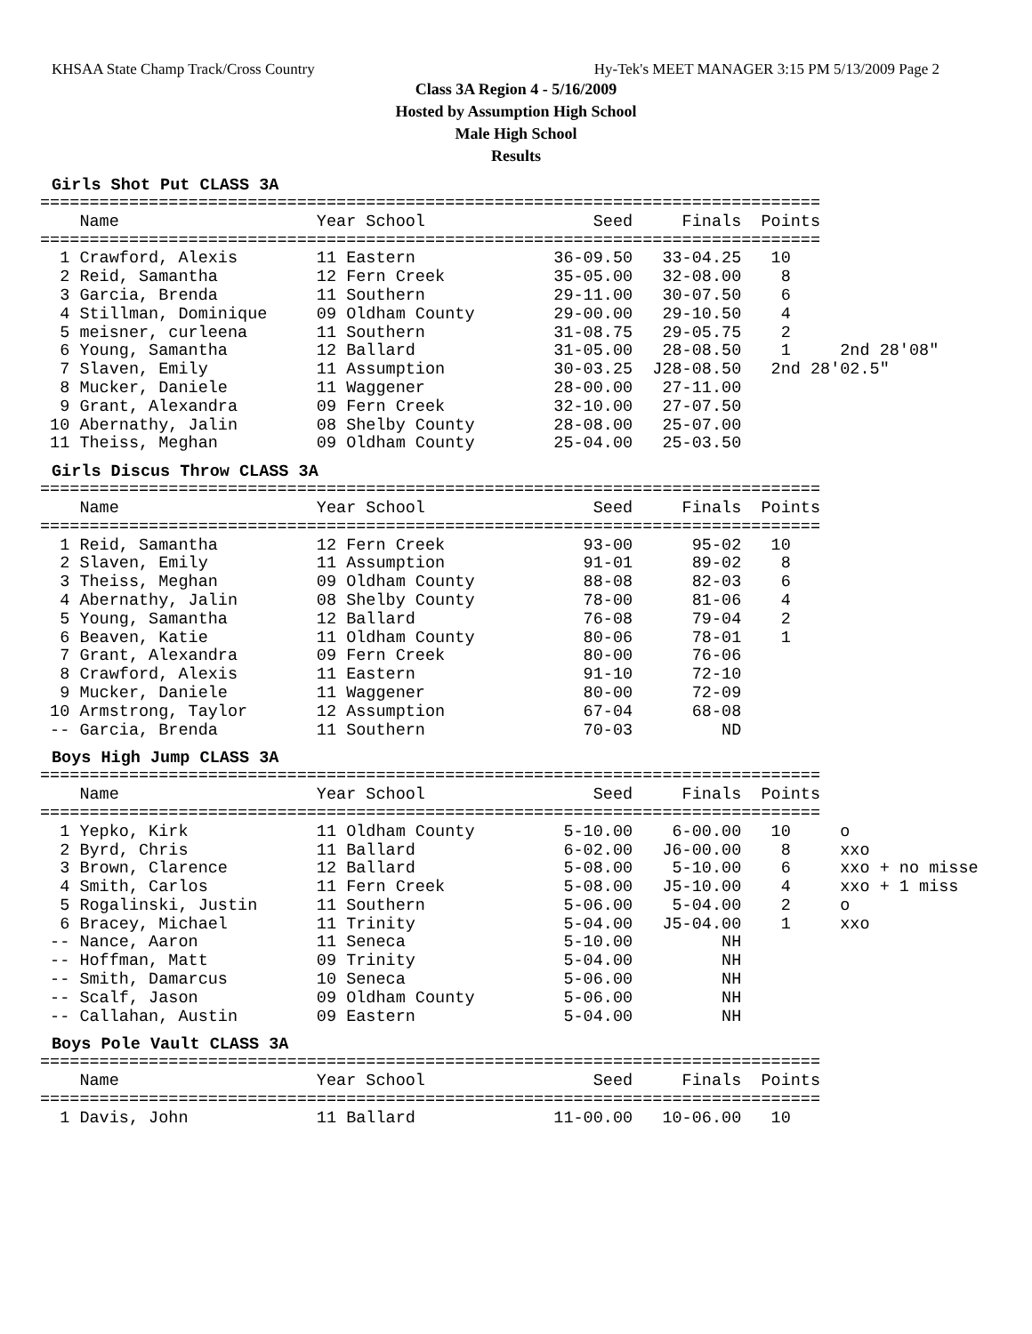KHSAA State Champ Track/Cross Country Hy-Tek's MEET MANAGER 3:15 PM 5/13/2009 Page 2
Class 3A Region 4 - 5/16/2009
Hosted by Assumption High School
Male High School
Results
Girls Shot Put CLASS 3A
===============================================================================
    Name                    Year School                 Seed     Finals  Points
===============================================================================
  1 Crawford, Alexis        11 Eastern              36-09.50   33-04.25   10
  2 Reid, Samantha          12 Fern Creek           35-05.00   32-08.00    8
  3 Garcia, Brenda          11 Southern             29-11.00   30-07.50    6
  4 Stillman, Dominique     09 Oldham County        29-00.00   29-10.50    4
  5 meisner, curleena       11 Southern             31-08.75   29-05.75    2
  6 Young, Samantha         12 Ballard              31-05.00   28-08.50    1     2nd 28'08"
  7 Slaven, Emily           11 Assumption           30-03.25  J28-08.50   2nd 28'02.5"
  8 Mucker, Daniele         11 Waggener             28-00.00   27-11.00
  9 Grant, Alexandra        09 Fern Creek           32-10.00   27-07.50
 10 Abernathy, Jalin        08 Shelby County        28-08.00   25-07.00
 11 Theiss, Meghan          09 Oldham County        25-04.00   25-03.50
Girls Discus Throw CLASS 3A
===============================================================================
    Name                    Year School                 Seed     Finals  Points
===============================================================================
  1 Reid, Samantha          12 Fern Creek              93-00      95-02   10
  2 Slaven, Emily           11 Assumption              91-01      89-02    8
  3 Theiss, Meghan          09 Oldham County           88-08      82-03    6
  4 Abernathy, Jalin        08 Shelby County           78-00      81-06    4
  5 Young, Samantha         12 Ballard                 76-08      79-04    2
  6 Beaven, Katie           11 Oldham County           80-06      78-01    1
  7 Grant, Alexandra        09 Fern Creek              80-00      76-06
  8 Crawford, Alexis        11 Eastern                 91-10      72-10
  9 Mucker, Daniele         11 Waggener                80-00      72-09
 10 Armstrong, Taylor       12 Assumption              67-04      68-08
 -- Garcia, Brenda          11 Southern                70-03         ND
Boys High Jump CLASS 3A
===============================================================================
    Name                    Year School                 Seed     Finals  Points
===============================================================================
  1 Yepko, Kirk             11 Oldham County         5-10.00    6-00.00   10     o
  2 Byrd, Chris             11 Ballard               6-02.00   J6-00.00    8     xxo
  3 Brown, Clarence         12 Ballard               5-08.00    5-10.00    6     xxo + no misse
  4 Smith, Carlos           11 Fern Creek            5-08.00   J5-10.00    4     xxo + 1 miss
  5 Rogalinski, Justin      11 Southern              5-06.00    5-04.00    2     o
  6 Bracey, Michael         11 Trinity               5-04.00   J5-04.00    1     xxo
 -- Nance, Aaron            11 Seneca                5-10.00         NH
 -- Hoffman, Matt           09 Trinity               5-04.00         NH
 -- Smith, Damarcus         10 Seneca                5-06.00         NH
 -- Scalf, Jason            09 Oldham County         5-06.00         NH
 -- Callahan, Austin        09 Eastern               5-04.00         NH
Boys Pole Vault CLASS 3A
===============================================================================
    Name                    Year School                 Seed     Finals  Points
===============================================================================
  1 Davis, John             11 Ballard              11-00.00   10-06.00   10